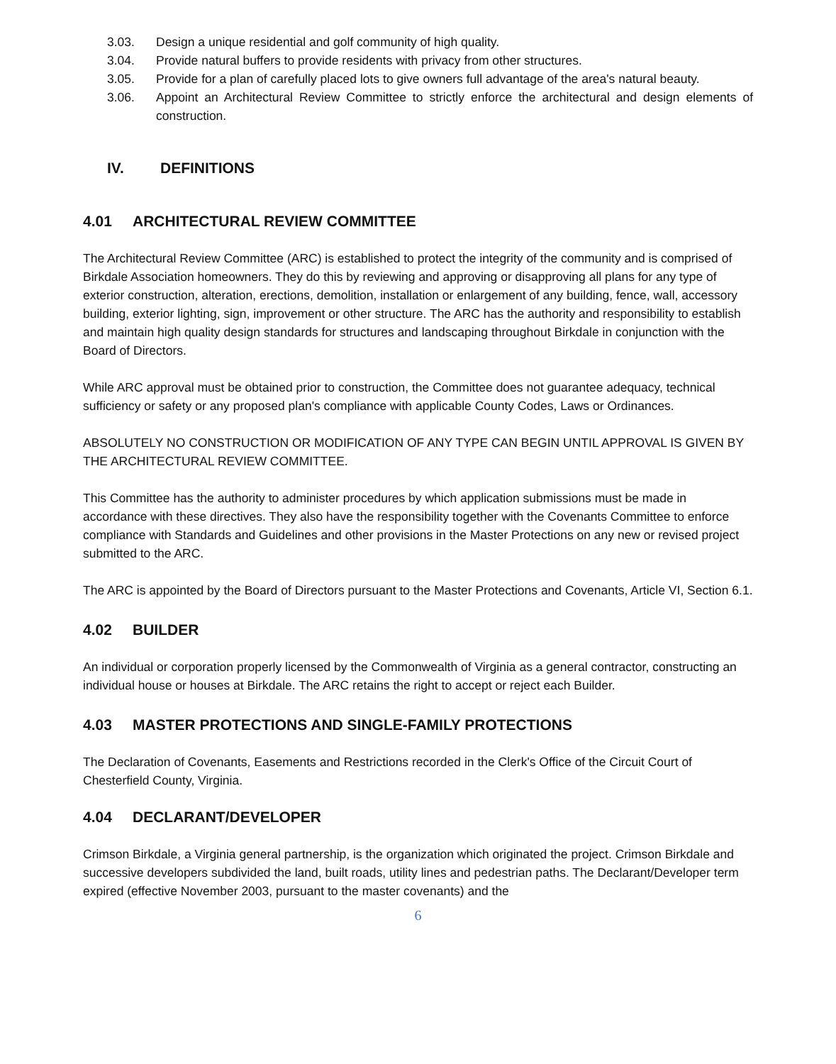3.03. Design a unique residential and golf community of high quality.
3.04. Provide natural buffers to provide residents with privacy from other structures.
3.05. Provide for a plan of carefully placed lots to give owners full advantage of the area's natural beauty.
3.06. Appoint an Architectural Review Committee to strictly enforce the architectural and design elements of construction.
IV. DEFINITIONS
4.01 ARCHITECTURAL REVIEW COMMITTEE
The Architectural Review Committee (ARC) is established to protect the integrity of the community and is comprised of Birkdale Association homeowners. They do this by reviewing and approving or disapproving all plans for any type of exterior construction, alteration, erections, demolition, installation or enlargement of any building, fence, wall, accessory building, exterior lighting, sign, improvement or other structure. The ARC has the authority and responsibility to establish and maintain high quality design standards for structures and landscaping throughout Birkdale in conjunction with the Board of Directors.
While ARC approval must be obtained prior to construction, the Committee does not guarantee adequacy, technical sufficiency or safety or any proposed plan's compliance with applicable County Codes, Laws or Ordinances.
ABSOLUTELY NO CONSTRUCTION OR MODIFICATION OF ANY TYPE CAN BEGIN UNTIL APPROVAL IS GIVEN BY THE ARCHITECTURAL REVIEW COMMITTEE.
This Committee has the authority to administer procedures by which application submissions must be made in accordance with these directives. They also have the responsibility together with the Covenants Committee to enforce compliance with Standards and Guidelines and other provisions in the Master Protections on any new or revised project submitted to the ARC.
The ARC is appointed by the Board of Directors pursuant to the Master Protections and Covenants, Article VI, Section 6.1.
4.02 BUILDER
An individual or corporation properly licensed by the Commonwealth of Virginia as a general contractor, constructing an individual house or houses at Birkdale. The ARC retains the right to accept or reject each Builder.
4.03 MASTER PROTECTIONS AND SINGLE-FAMILY PROTECTIONS
The Declaration of Covenants, Easements and Restrictions recorded in the Clerk's Office of the Circuit Court of Chesterfield County, Virginia.
4.04 DECLARANT/DEVELOPER
Crimson Birkdale, a Virginia general partnership, is the organization which originated the project. Crimson Birkdale and successive developers subdivided the land, built roads, utility lines and pedestrian paths. The Declarant/Developer term expired (effective November 2003, pursuant to the master covenants) and the
6